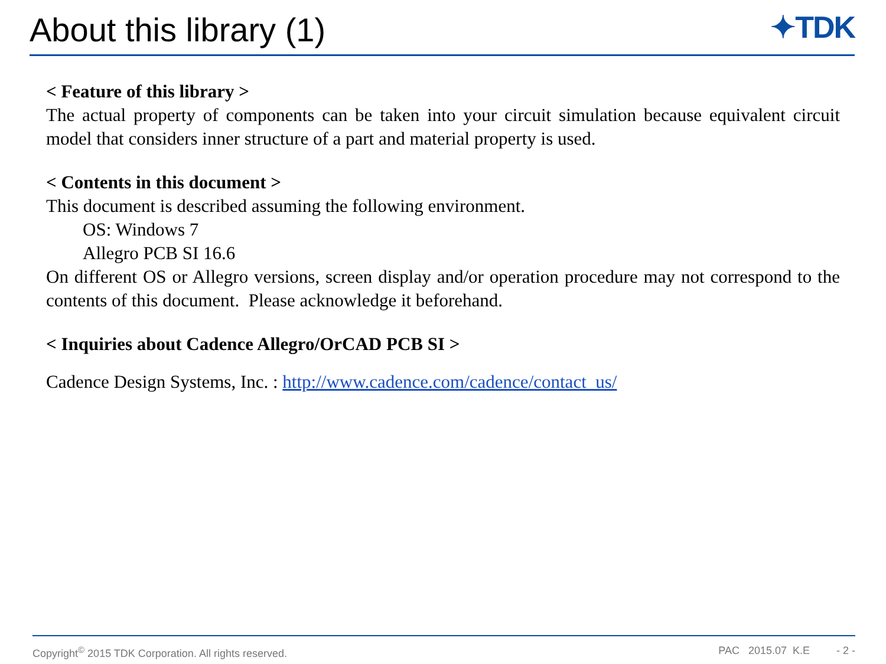About this library (1)
✦TDK
< Feature of this library >
The actual property of components can be taken into your circuit simulation because equivalent circuit model that considers inner structure of a part and material property is used.
< Contents in this document >
This document is described assuming the following environment.
OS: Windows 7
Allegro PCB SI 16.6
On different OS or Allegro versions, screen display and/or operation procedure may not correspond to the contents of this document. Please acknowledge it beforehand.
< Inquiries about Cadence Allegro/OrCAD PCB SI >
Cadence Design Systems, Inc. : http://www.cadence.com/cadence/contact_us/
Copyright<sup>©</sup> 2015 TDK Corporation. All rights reserved. PAC 2015.07 K.E - 2 -